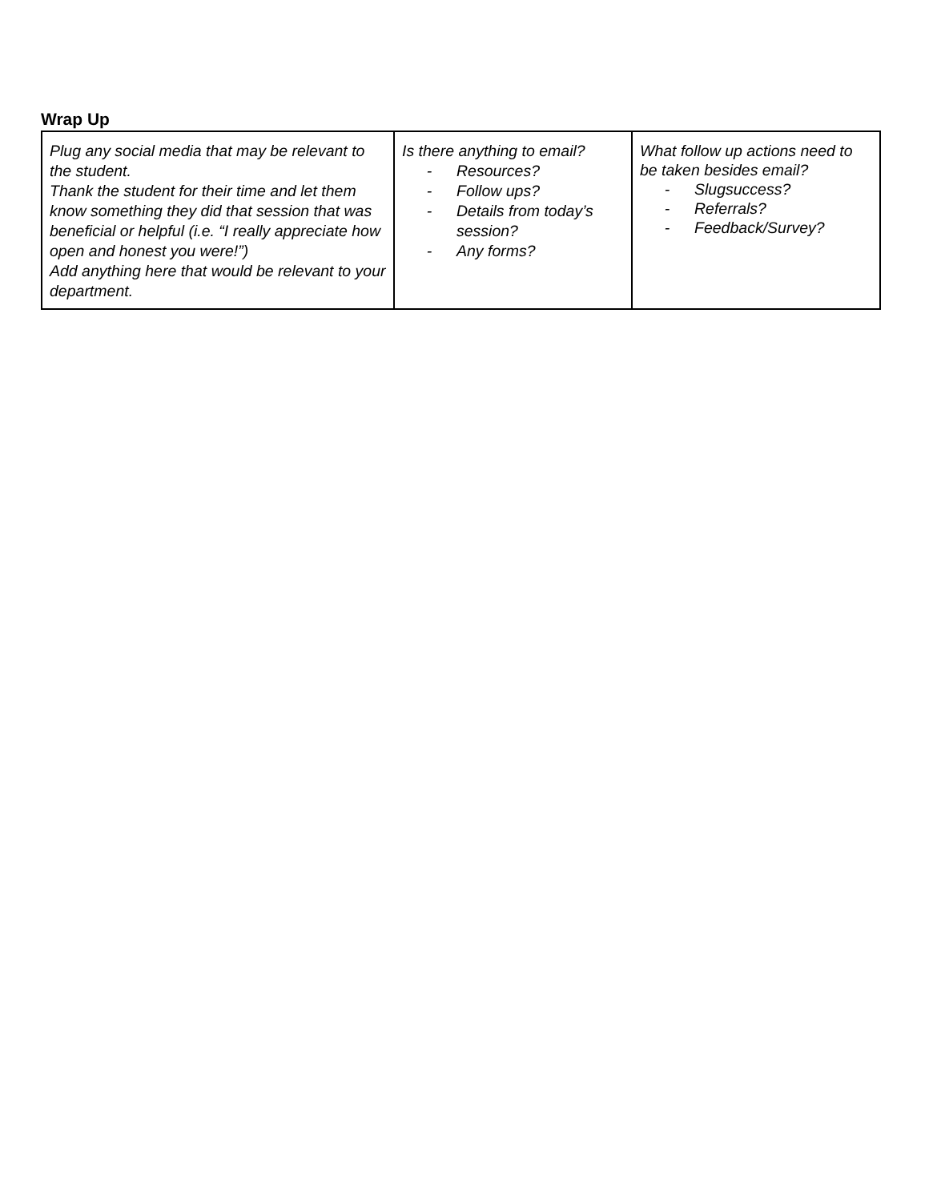Wrap Up
| Plug any social media that may be relevant to the student. Thank the student for their time and let them know something they did that session that was beneficial or helpful (i.e. “I really appreciate how open and honest you were!”) Add anything here that would be relevant to your department. | Is there anything to email? - Resources? - Follow ups? - Details from today’s session? - Any forms? | What follow up actions need to be taken besides email? - Slugsuccess? - Referrals? - Feedback/Survey? |